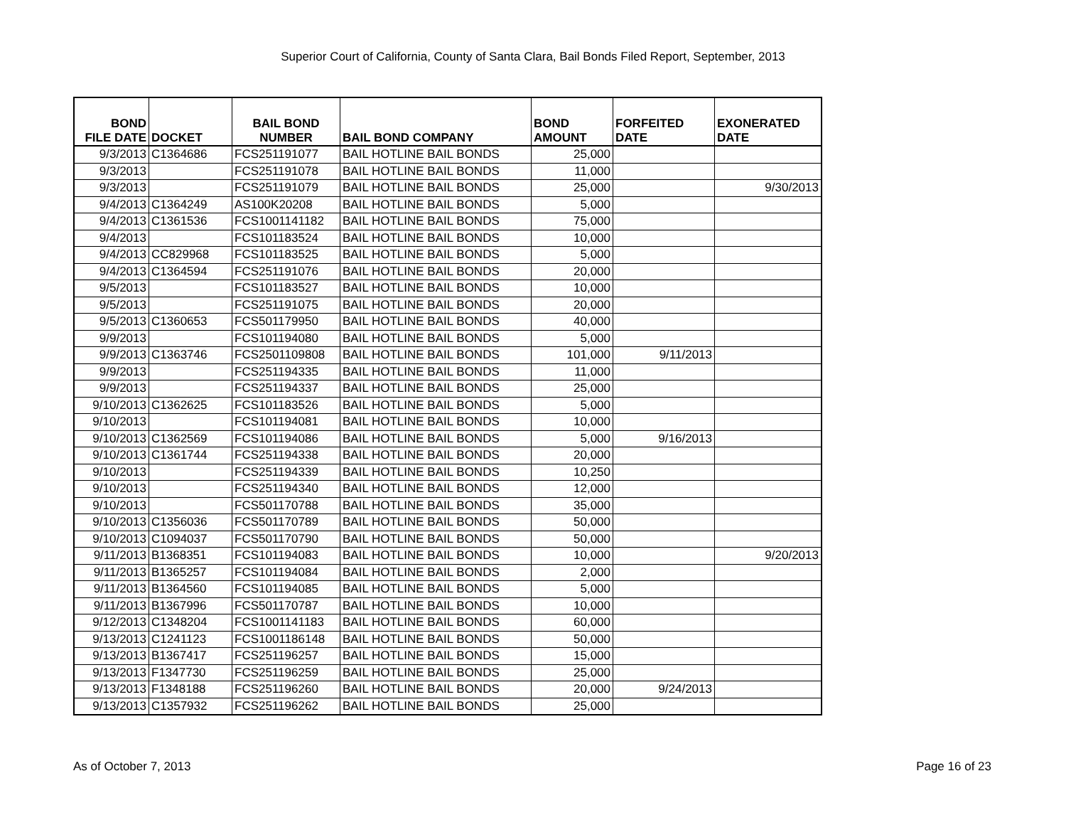Superior Court of California, County of Santa Clara, Bail Bonds Filed Report, September, 2013
| BOND FILE DATE | DOCKET | BAIL BOND NUMBER | BAIL BOND COMPANY | BOND AMOUNT | FORFEITED DATE | EXONERATED DATE |
| --- | --- | --- | --- | --- | --- | --- |
| 9/3/2013 | C1364686 | FCS251191077 | BAIL HOTLINE BAIL BONDS | 25,000 | | |
| 9/3/2013 | | FCS251191078 | BAIL HOTLINE BAIL BONDS | 11,000 | | |
| 9/3/2013 | | FCS251191079 | BAIL HOTLINE BAIL BONDS | 25,000 | | 9/30/2013 |
| 9/4/2013 | C1364249 | AS100K20208 | BAIL HOTLINE BAIL BONDS | 5,000 | | |
| 9/4/2013 | C1361536 | FCS1001141182 | BAIL HOTLINE BAIL BONDS | 75,000 | | |
| 9/4/2013 | | FCS101183524 | BAIL HOTLINE BAIL BONDS | 10,000 | | |
| 9/4/2013 | CC829968 | FCS101183525 | BAIL HOTLINE BAIL BONDS | 5,000 | | |
| 9/4/2013 | C1364594 | FCS251191076 | BAIL HOTLINE BAIL BONDS | 20,000 | | |
| 9/5/2013 | | FCS101183527 | BAIL HOTLINE BAIL BONDS | 10,000 | | |
| 9/5/2013 | | FCS251191075 | BAIL HOTLINE BAIL BONDS | 20,000 | | |
| 9/5/2013 | C1360653 | FCS501179950 | BAIL HOTLINE BAIL BONDS | 40,000 | | |
| 9/9/2013 | | FCS101194080 | BAIL HOTLINE BAIL BONDS | 5,000 | | |
| 9/9/2013 | C1363746 | FCS2501109808 | BAIL HOTLINE BAIL BONDS | 101,000 | 9/11/2013 | |
| 9/9/2013 | | FCS251194335 | BAIL HOTLINE BAIL BONDS | 11,000 | | |
| 9/9/2013 | | FCS251194337 | BAIL HOTLINE BAIL BONDS | 25,000 | | |
| 9/10/2013 | C1362625 | FCS101183526 | BAIL HOTLINE BAIL BONDS | 5,000 | | |
| 9/10/2013 | | FCS101194081 | BAIL HOTLINE BAIL BONDS | 10,000 | | |
| 9/10/2013 | C1362569 | FCS101194086 | BAIL HOTLINE BAIL BONDS | 5,000 | 9/16/2013 | |
| 9/10/2013 | C1361744 | FCS251194338 | BAIL HOTLINE BAIL BONDS | 20,000 | | |
| 9/10/2013 | | FCS251194339 | BAIL HOTLINE BAIL BONDS | 10,250 | | |
| 9/10/2013 | | FCS251194340 | BAIL HOTLINE BAIL BONDS | 12,000 | | |
| 9/10/2013 | | FCS501170788 | BAIL HOTLINE BAIL BONDS | 35,000 | | |
| 9/10/2013 | C1356036 | FCS501170789 | BAIL HOTLINE BAIL BONDS | 50,000 | | |
| 9/10/2013 | C1094037 | FCS501170790 | BAIL HOTLINE BAIL BONDS | 50,000 | | |
| 9/11/2013 | B1368351 | FCS101194083 | BAIL HOTLINE BAIL BONDS | 10,000 | | 9/20/2013 |
| 9/11/2013 | B1365257 | FCS101194084 | BAIL HOTLINE BAIL BONDS | 2,000 | | |
| 9/11/2013 | B1364560 | FCS101194085 | BAIL HOTLINE BAIL BONDS | 5,000 | | |
| 9/11/2013 | B1367996 | FCS501170787 | BAIL HOTLINE BAIL BONDS | 10,000 | | |
| 9/12/2013 | C1348204 | FCS1001141183 | BAIL HOTLINE BAIL BONDS | 60,000 | | |
| 9/13/2013 | C1241123 | FCS1001186148 | BAIL HOTLINE BAIL BONDS | 50,000 | | |
| 9/13/2013 | B1367417 | FCS251196257 | BAIL HOTLINE BAIL BONDS | 15,000 | | |
| 9/13/2013 | F1347730 | FCS251196259 | BAIL HOTLINE BAIL BONDS | 25,000 | | |
| 9/13/2013 | F1348188 | FCS251196260 | BAIL HOTLINE BAIL BONDS | 20,000 | 9/24/2013 | |
| 9/13/2013 | C1357932 | FCS251196262 | BAIL HOTLINE BAIL BONDS | 25,000 | | |
As of October 7, 2013 Page 16 of 23